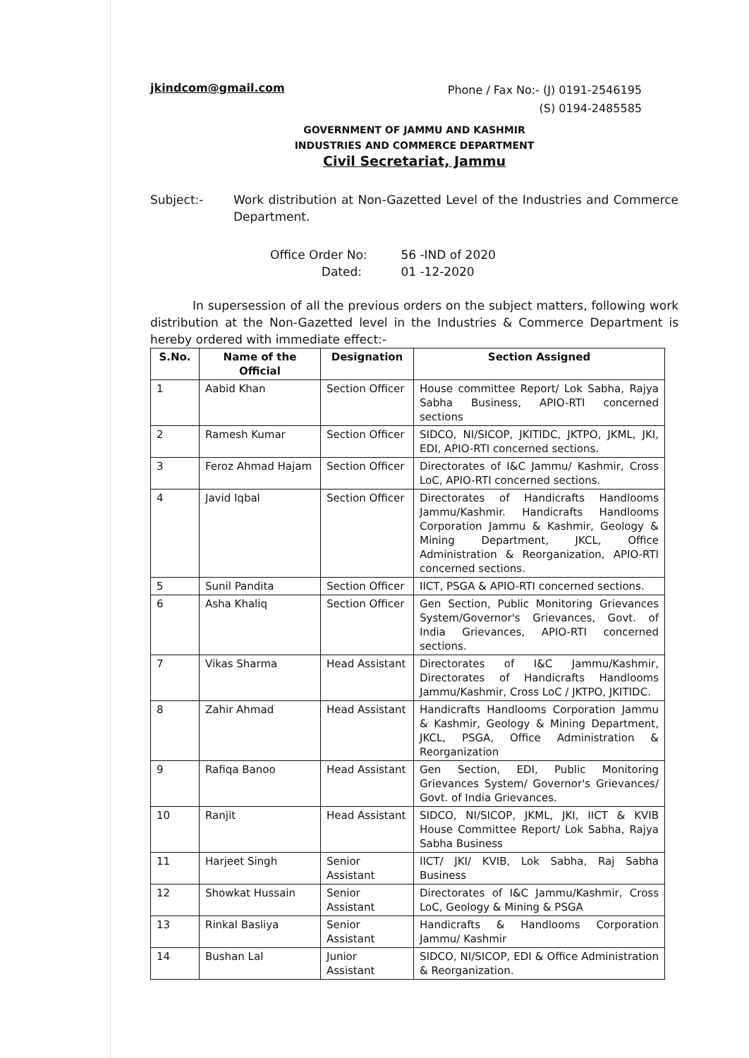jkindcom@gmail.com
Phone / Fax No:- (J) 0191-2546195
(S) 0194-2485585
GOVERNMENT OF JAMMU AND KASHMIR
INDUSTRIES AND COMMERCE DEPARTMENT
Civil Secretariat, Jammu
Subject:- Work distribution at Non-Gazetted Level of the Industries and Commerce Department.
Office Order No: 56 -IND of 2020
Dated: 01 -12-2020
In supersession of all the previous orders on the subject matters, following work distribution at the Non-Gazetted level in the Industries & Commerce Department is hereby ordered with immediate effect:-
| S.No. | Name of the Official | Designation | Section Assigned |
| --- | --- | --- | --- |
| 1 | Aabid Khan | Section Officer | House committee Report/ Lok Sabha, Rajya Sabha Business, APIO-RTI concerned sections |
| 2 | Ramesh Kumar | Section Officer | SIDCO, NI/SICOP, JKITIDC, JKTPO, JKML, JKI, EDI, APIO-RTI concerned sections. |
| 3 | Feroz Ahmad Hajam | Section Officer | Directorates of I&C Jammu/ Kashmir, Cross LoC, APIO-RTI concerned sections. |
| 4 | Javid Iqbal | Section Officer | Directorates of Handicrafts Handlooms Jammu/Kashmir. Handicrafts Handlooms Corporation Jammu & Kashmir, Geology & Mining Department, JKCL, Office Administration & Reorganization, APIO-RTI concerned sections. |
| 5 | Sunil Pandita | Section Officer | IICT, PSGA & APIO-RTI concerned sections. |
| 6 | Asha Khaliq | Section Officer | Gen Section, Public Monitoring Grievances System/Governor's Grievances, Govt. of India Grievances, APIO-RTI concerned sections. |
| 7 | Vikas Sharma | Head Assistant | Directorates of I&C Jammu/Kashmir, Directorates of Handicrafts Handlooms Jammu/Kashmir, Cross LoC / JKTPO, JKITIDC. |
| 8 | Zahir Ahmad | Head Assistant | Handicrafts Handlooms Corporation Jammu & Kashmir, Geology & Mining Department, JKCL, PSGA, Office Administration & Reorganization |
| 9 | Rafiqa Banoo | Head Assistant | Gen Section, EDI, Public Monitoring Grievances System/ Governor's Grievances/ Govt. of India Grievances. |
| 10 | Ranjit | Head Assistant | SIDCO, NI/SICOP, JKML, JKI, IICT & KVIB House Committee Report/ Lok Sabha, Rajya Sabha Business |
| 11 | Harjeet Singh | Senior Assistant | IICT/ JKI/ KVIB, Lok Sabha, Raj Sabha Business |
| 12 | Showkat Hussain | Senior Assistant | Directorates of I&C Jammu/Kashmir, Cross LoC, Geology & Mining & PSGA |
| 13 | Rinkal Basliya | Senior Assistant | Handicrafts & Handlooms Corporation Jammu/ Kashmir |
| 14 | Bushan Lal | Junior Assistant | SIDCO, NI/SICOP, EDI & Office Administration & Reorganization. |